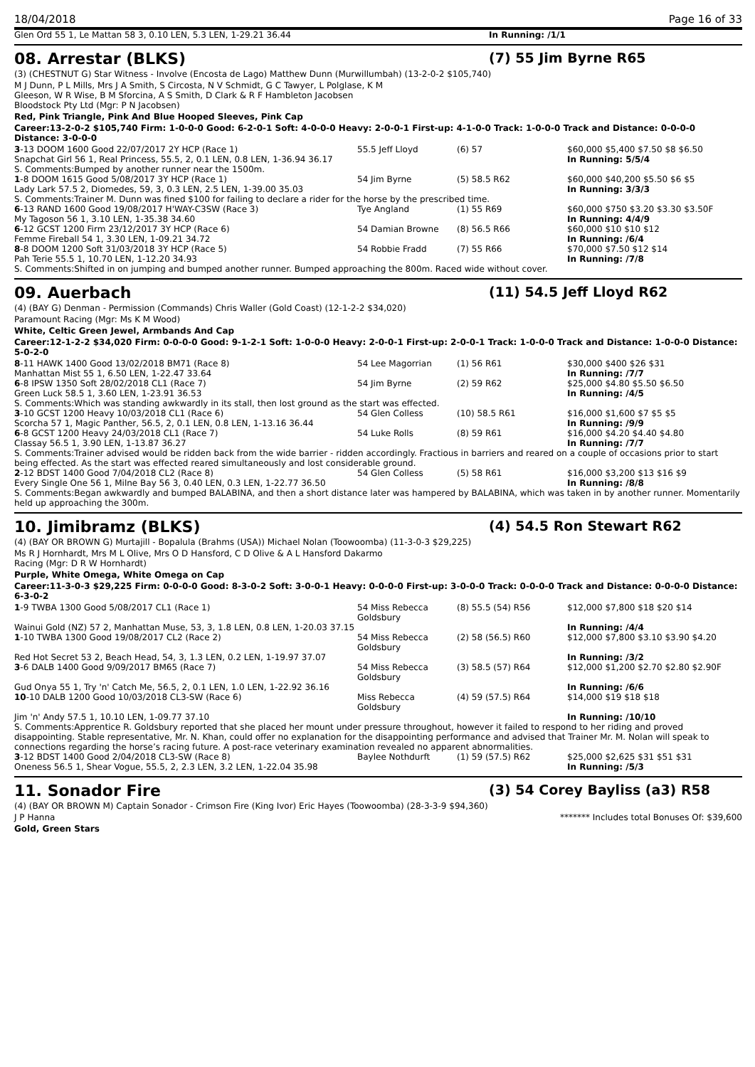18/04/2018 Page 16 of 33
Glen Ord 55 1, Le Mattan 58 3, 0.10 LEN, 5.3 LEN, 1-29.21 36.44 In Running: /1/1
08. Arrestar (BLKS) (7) 55 Jim Byrne R65
(3) (CHESTNUT G) Star Witness - Involve (Encosta de Lago) Matthew Dunn (Murwillumbah) (13-2-0-2 $105,740)
M J Dunn, P L Mills, Mrs J A Smith, S Circosta, N V Schmidt, G C Tawyer, L Polglase, K M
Gleeson, W R Wise, B M Sforcina, A S Smith, D Clark & R F Hambleton Jacobsen
Bloodstock Pty Ltd (Mgr: P N Jacobsen)
Red, Pink Triangle, Pink And Blue Hooped Sleeves, Pink Cap
Career:13-2-0-2 $105,740 Firm: 1-0-0-0 Good: 6-2-0-1 Soft: 4-0-0-0 Heavy: 2-0-0-1 First-up: 4-1-0-0 Track: 1-0-0-0 Track and Distance: 0-0-0-0 Distance: 3-0-0-0
| 3 -13 DOOM 1600 Good 22/07/2017 2Y HCP (Race 1) | 55.5 Jeff Lloyd | (6) 57 | $60,000 $5,400 $7.50 $8 $6.50 |
| Snapchat Girl 56 1, Real Princess, 55.5, 2, 0.1 LEN, 0.8 LEN, 1-36.94 36.17 | | | In Running: 5/5/4 |
| S. Comments:Bumped by another runner near the 1500m. | | | |
| 1 -8 DOOM 1615 Good 5/08/2017 3Y HCP (Race 1) | 54 Jim Byrne | (5) 58.5 R62 | $60,000 $40,200 $5.50 $6 $5 |
| Lady Lark 57.5 2, Diomedes, 59, 3, 0.3 LEN, 2.5 LEN, 1-39.00 35.03 | | | In Running: 3/3/3 |
| S. Comments:Trainer M. Dunn was fined $100 for failing to declare a rider for the horse by the prescribed time. | | | |
| 6 -13 RAND 1600 Good 19/08/2017 H'WAY-C3SW (Race 3) | Tye Angland | (1) 55 R69 | $60,000 $750 $3.20 $3.30 $3.50F |
| My Tagoson 56 1, 3.10 LEN, 1-35.38 34.60 | | | In Running: 4/4/9 |
| 6 -12 GCST 1200 Firm 23/12/2017 3Y HCP (Race 6) | 54 Damian Browne | (8) 56.5 R66 | $60,000 $10 $10 $12 |
| Femme Fireball 54 1, 3.30 LEN, 1-09.21 34.72 | | | In Running: /6/4 |
| 8 -8 DOOM 1200 Soft 31/03/2018 3Y HCP (Race 5) | 54 Robbie Fradd | (7) 55 R66 | $70,000 $7.50 $12 $14 |
| Pah Terie 55.5 1, 10.70 LEN, 1-12.20 34.93 | | | In Running: /7/8 |
| S. Comments:Shifted in on jumping and bumped another runner. Bumped approaching the 800m. Raced wide without cover. | | | |
09. Auerbach (11) 54.5 Jeff Lloyd R62
(4) (BAY G) Denman - Permission (Commands) Chris Waller (Gold Coast) (12-1-2-2 $34,020)
Paramount Racing (Mgr: Ms K M Wood)
White, Celtic Green Jewel, Armbands And Cap
Career:12-1-2-2 $34,020 Firm: 0-0-0-0 Good: 9-1-2-1 Soft: 1-0-0-0 Heavy: 2-0-0-1 First-up: 2-0-0-1 Track: 1-0-0-0 Track and Distance: 1-0-0-0 Distance: 5-0-2-0
| 8 -11 HAWK 1400 Good 13/02/2018 BM71 (Race 8) | 54 Lee Magorrian | (1) 56 R61 | $30,000 $400 $26 $31 |
| Manhattan Mist 55 1, 6.50 LEN, 1-22.47 33.64 | | | In Running: /7/7 |
| 6 -8 IPSW 1350 Soft 28/02/2018 CL1 (Race 7) | 54 Jim Byrne | (2) 59 R62 | $25,000 $4.80 $5.50 $6.50 |
| Green Luck 58.5 1, 3.60 LEN, 1-23.91 36.53 | | | In Running: /4/5 |
| S. Comments:Which was standing awkwardly in its stall, then lost ground as the start was effected. | | | |
| 3 -10 GCST 1200 Heavy 10/03/2018 CL1 (Race 6) | 54 Glen Colless | (10) 58.5 R61 | $16,000 $1,600 $7 $5 $5 |
| Scorcha 57 1, Magic Panther, 56.5, 2, 0.1 LEN, 0.8 LEN, 1-13.16 36.44 | | | In Running: /9/9 |
| 6 -8 GCST 1200 Heavy 24/03/2018 CL1 (Race 7) | 54 Luke Rolls | (8) 59 R61 | $16,000 $4.20 $4.40 $4.80 |
| Classay 56.5 1, 3.90 LEN, 1-13.87 36.27 | | | In Running: /7/7 |
| S. Comments:Trainer advised would be ridden back from the wide barrier - ridden accordingly. Fractious in barriers and reared on a couple of occasions prior to start being effected. As the start was effected reared simultaneously and lost considerable ground. | | | |
| 2 -12 BDST 1400 Good 7/04/2018 CL2 (Race 8) | 54 Glen Colless | (5) 58 R61 | $16,000 $3,200 $13 $16 $9 |
| Every Single One 56 1, Milne Bay 56 3, 0.40 LEN, 0.3 LEN, 1-22.77 36.50 | | | In Running: /8/8 |
| S. Comments:Began awkwardly and bumped BALABINA, and then a short distance later was hampered by BALABINA, which was taken in by another runner. Momentarily held up approaching the 300m. | | | |
10. Jimibramz (BLKS) (4) 54.5 Ron Stewart R62
(4) (BAY OR BROWN G) Murtajill - Bopalula (Brahms (USA)) Michael Nolan (Toowoomba) (11-3-0-3 $29,225)
Ms R J Hornhardt, Mrs M L Olive, Mrs O D Hansford, C D Olive & A L Hansford Dakarmo
Racing (Mgr: D R W Hornhardt)
Purple, White Omega, White Omega on Cap
Career:11-3-0-3 $29,225 Firm: 0-0-0-0 Good: 8-3-0-2 Soft: 3-0-0-1 Heavy: 0-0-0-0 First-up: 3-0-0-0 Track: 0-0-0-0 Track and Distance: 0-0-0-0 Distance: 6-3-0-2
| 1 -9 TWBA 1300 Good 5/08/2017 CL1 (Race 1) | 54 Miss Rebecca Goldsbury | (8) 55.5 (54) R56 | $12,000 $7,800 $18 $20 $14 |
| Wainui Gold (NZ) 57 2, Manhattan Muse, 53, 3, 1.8 LEN, 0.8 LEN, 1-20.03 37.15 | | | In Running: /4/4 |
| 1 -10 TWBA 1300 Good 19/08/2017 CL2 (Race 2) | 54 Miss Rebecca Goldsbury | (2) 58 (56.5) R60 | $12,000 $7,800 $3.10 $3.90 $4.20 |
| Red Hot Secret 53 2, Beach Head, 54, 3, 1.3 LEN, 0.2 LEN, 1-19.97 37.07 | | | In Running: /3/2 |
| 3 -6 DALB 1400 Good 9/09/2017 BM65 (Race 7) | 54 Miss Rebecca Goldsbury | (3) 58.5 (57) R64 | $12,000 $1,200 $2.70 $2.80 $2.90F |
| Gud Onya 55 1, Try 'n' Catch Me, 56.5, 2, 0.1 LEN, 1.0 LEN, 1-22.92 36.16 | | | In Running: /6/6 |
| 10 -10 DALB 1200 Good 10/03/2018 CL3-SW (Race 6) | Miss Rebecca Goldsbury | (4) 59 (57.5) R64 | $14,000 $19 $18 $18 |
| Jim 'n' Andy 57.5 1, 10.10 LEN, 1-09.77 37.10 | | | In Running: /10/10 |
| S. Comments:Apprentice R. Goldsbury reported that she placed her mount under pressure throughout, however it failed to respond to her riding and proved disappointing. Stable representative, Mr. N. Khan, could offer no explanation for the disappointing performance and advised that Trainer Mr. M. Nolan will speak to connections regarding the horse’s racing future. A post-race veterinary examination revealed no apparent abnormalities. | | | |
| 3 -12 BDST 1400 Good 2/04/2018 CL3-SW (Race 8) | Baylee Nothdurft | (1) 59 (57.5) R62 | $25,000 $2,625 $31 $51 $31 |
| Oneness 56.5 1, Shear Vogue, 55.5, 2, 2.3 LEN, 3.2 LEN, 1-22.04 35.98 | | | In Running: /5/3 |
11. Sonador Fire (3) 54 Corey Bayliss (a3) R58
(4) (BAY OR BROWN M) Captain Sonador - Crimson Fire (King Ivor) Eric Hayes (Toowoomba) (28-3-3-9 $94,360)
J P Hanna ******* Includes total Bonuses Of: $39,600
Gold, Green Stars